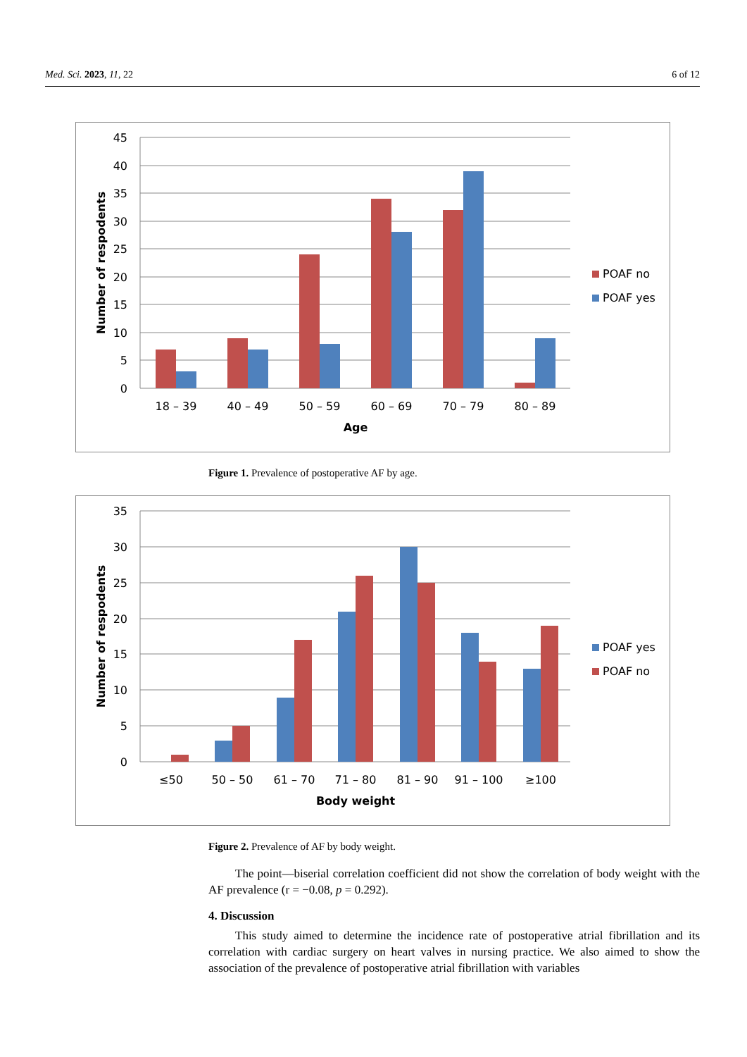Med. Sci. 2023, 11, 22 6 of 12
45
40
35
30
25
20
15
10
5
0
18 – 39
40 – 49
50 – 59
60 – 69
70 – 79
80 – 89
Age
Number of respodents
POAF no
POAF yes
Figure 1. Prevalence of postoperative AF by age.
35
30
25
20
15
10
5
0
≤50
50 – 50
61 – 70
71 – 80
81 – 90
91 – 100
≥100
Body weight
Number of respodents
POAF yes
POAF no
Figure 2. Prevalence of AF by body weight.
The point—biserial correlation coefficient did not show the correlation of body weight with the AF prevalence (r = −0.08, p = 0.292).
4. Discussion
This study aimed to determine the incidence rate of postoperative atrial fibrillation and its correlation with cardiac surgery on heart valves in nursing practice. We also aimed to show the association of the prevalence of postoperative atrial fibrillation with variables